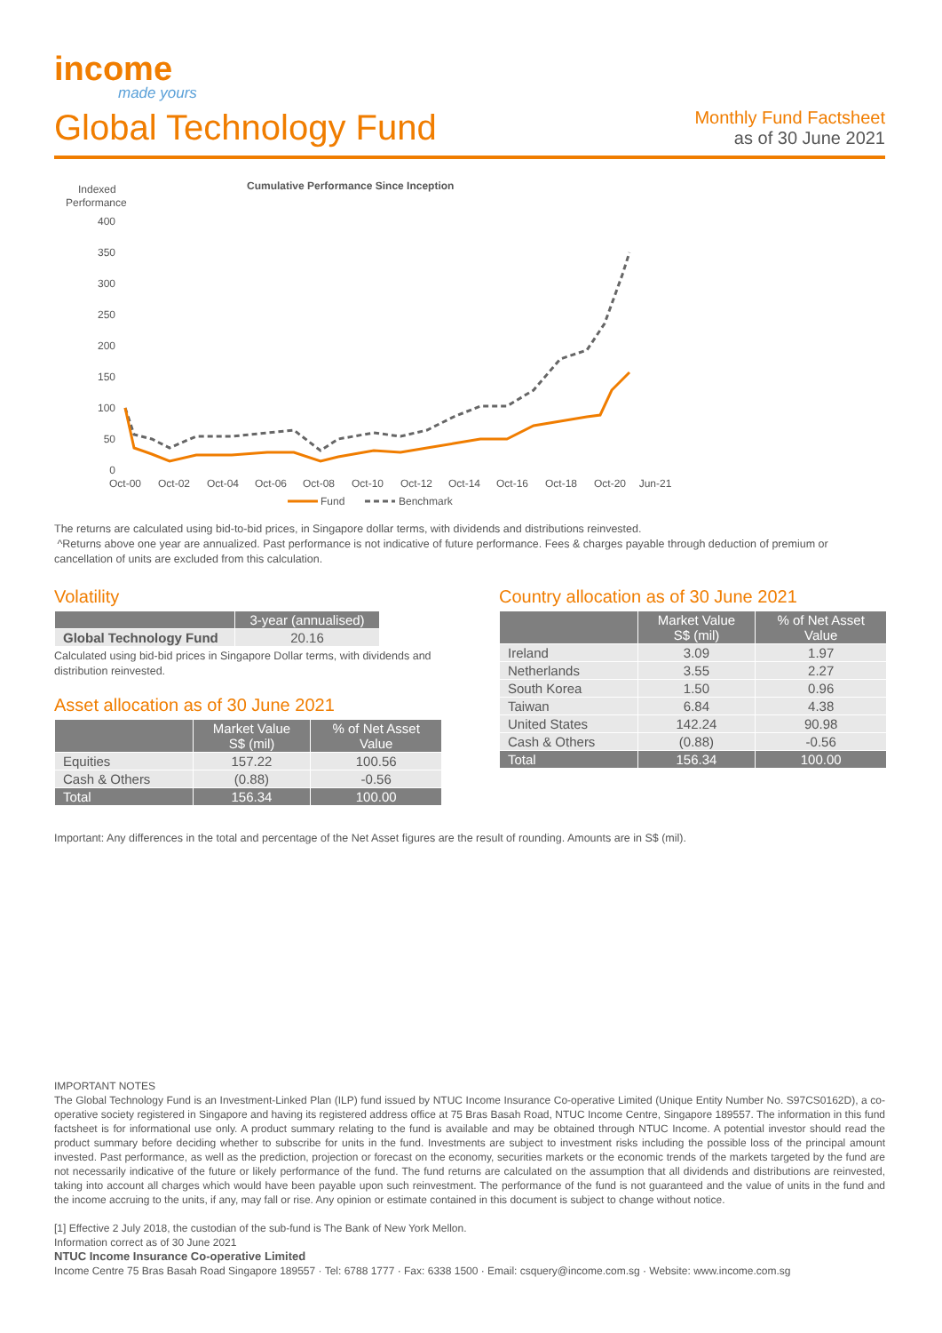income
made yours
Global Technology Fund
Monthly Fund Factsheet
as of 30 June 2021
Indexed
Performance
Cumulative Performance Since Inception
400
350
300
250
200
150
100
50
0
Oct-00
Oct-02
Oct-04
Oct-06
Oct-08
Oct-10
Oct-12
Oct-14
Oct-16
Oct-18
Oct-20
Jun-21
Fund
Benchmark
The returns are calculated using bid-to-bid prices, in Singapore dollar terms, with dividends and distributions reinvested.
^Returns above one year are annualized. Past performance is not indicative of future performance. Fees & charges payable through deduction of premium or cancellation of units are excluded from this calculation.
Volatility
| | 3-year (annualised) |
| --- | --- |
| Global Technology Fund | 20.16 |
Calculated using bid-bid prices in Singapore Dollar terms, with dividends and distribution reinvested.
Asset allocation as of 30 June 2021
| | Market Value S$ (mil) | % of Net Asset Value |
| --- | --- | --- |
| Equities | 157.22 | 100.56 |
| Cash & Others | (0.88) | -0.56 |
| Total | 156.34 | 100.00 |
Country allocation as of 30 June 2021
| | Market Value S$ (mil) | % of Net Asset Value |
| --- | --- | --- |
| Ireland | 3.09 | 1.97 |
| Netherlands | 3.55 | 2.27 |
| South Korea | 1.50 | 0.96 |
| Taiwan | 6.84 | 4.38 |
| United States | 142.24 | 90.98 |
| Cash & Others | (0.88) | -0.56 |
| Total | 156.34 | 100.00 |
Important: Any differences in the total and percentage of the Net Asset figures are the result of rounding. Amounts are in S$ (mil).
IMPORTANT NOTES
The Global Technology Fund is an Investment-Linked Plan (ILP) fund issued by NTUC Income Insurance Co-operative Limited (Unique Entity Number No. S97CS0162D), a co-operative society registered in Singapore and having its registered address office at 75 Bras Basah Road, NTUC Income Centre, Singapore 189557. The information in this fund factsheet is for informational use only. A product summary relating to the fund is available and may be obtained through NTUC Income. A potential investor should read the product summary before deciding whether to subscribe for units in the fund. Investments are subject to investment risks including the possible loss of the principal amount invested. Past performance, as well as the prediction, projection or forecast on the economy, securities markets or the economic trends of the markets targeted by the fund are not necessarily indicative of the future or likely performance of the fund. The fund returns are calculated on the assumption that all dividends and distributions are reinvested, taking into account all charges which would have been payable upon such reinvestment. The performance of the fund is not guaranteed and the value of units in the fund and the income accruing to the units, if any, may fall or rise. Any opinion or estimate contained in this document is subject to change without notice.
[1] Effective 2 July 2018, the custodian of the sub-fund is The Bank of New York Mellon.
Information correct as of 30 June 2021
NTUC Income Insurance Co-operative Limited
Income Centre 75 Bras Basah Road Singapore 189557 · Tel: 6788 1777 · Fax: 6338 1500 · Email: csquery@income.com.sg · Website: www.income.com.sg